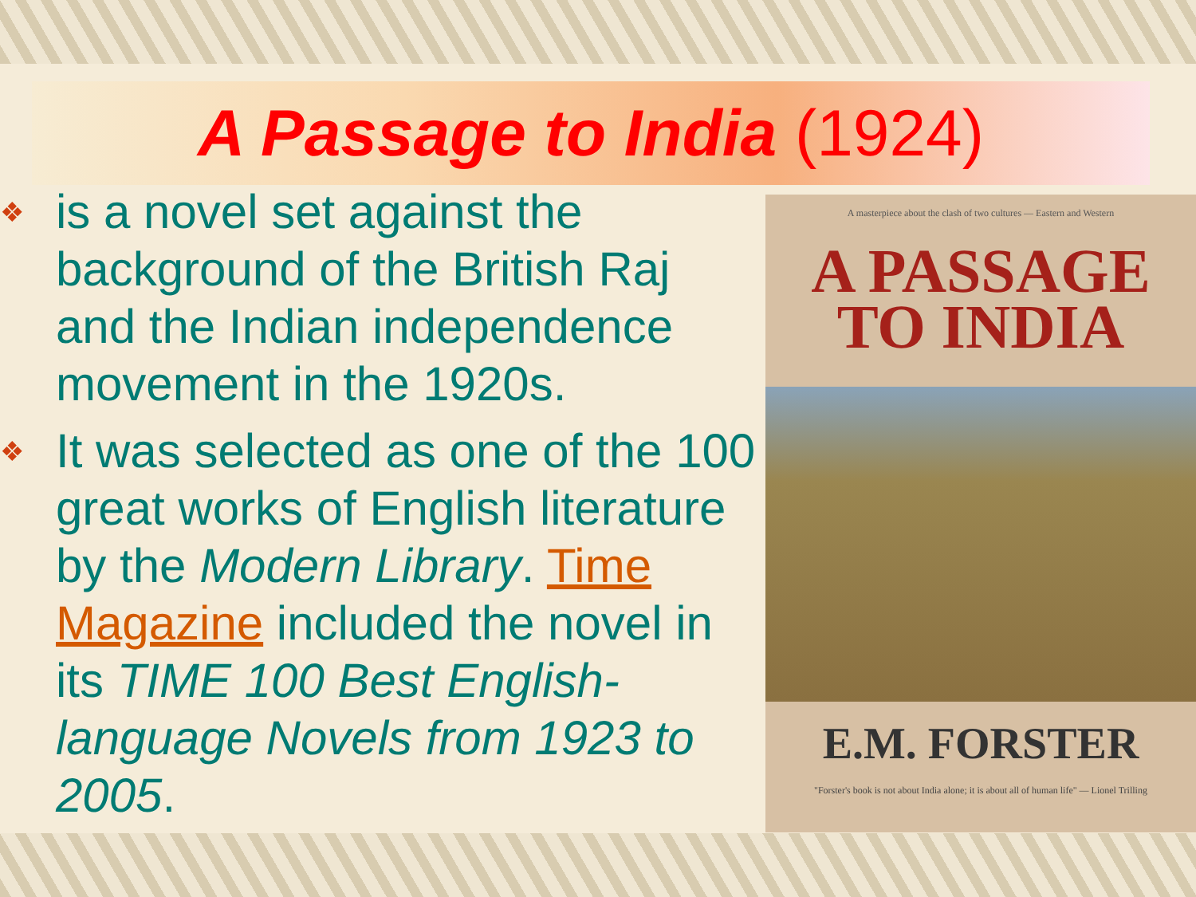A Passage to India (1924)
❖ is a novel set against the background of the British Raj and the Indian independence movement in the 1920s.
❖ It was selected as one of the 100 great works of English literature by the Modern Library. Time Magazine included the novel in its TIME 100 Best English-language Novels from 1923 to 2005.
A masterpiece about the clash of two cultures — Eastern and Western
A PASSAGE
TO INDIA
E.M. FORSTER
"Forster's book is not about India alone; it is about all of human life" — Lionel Trilling